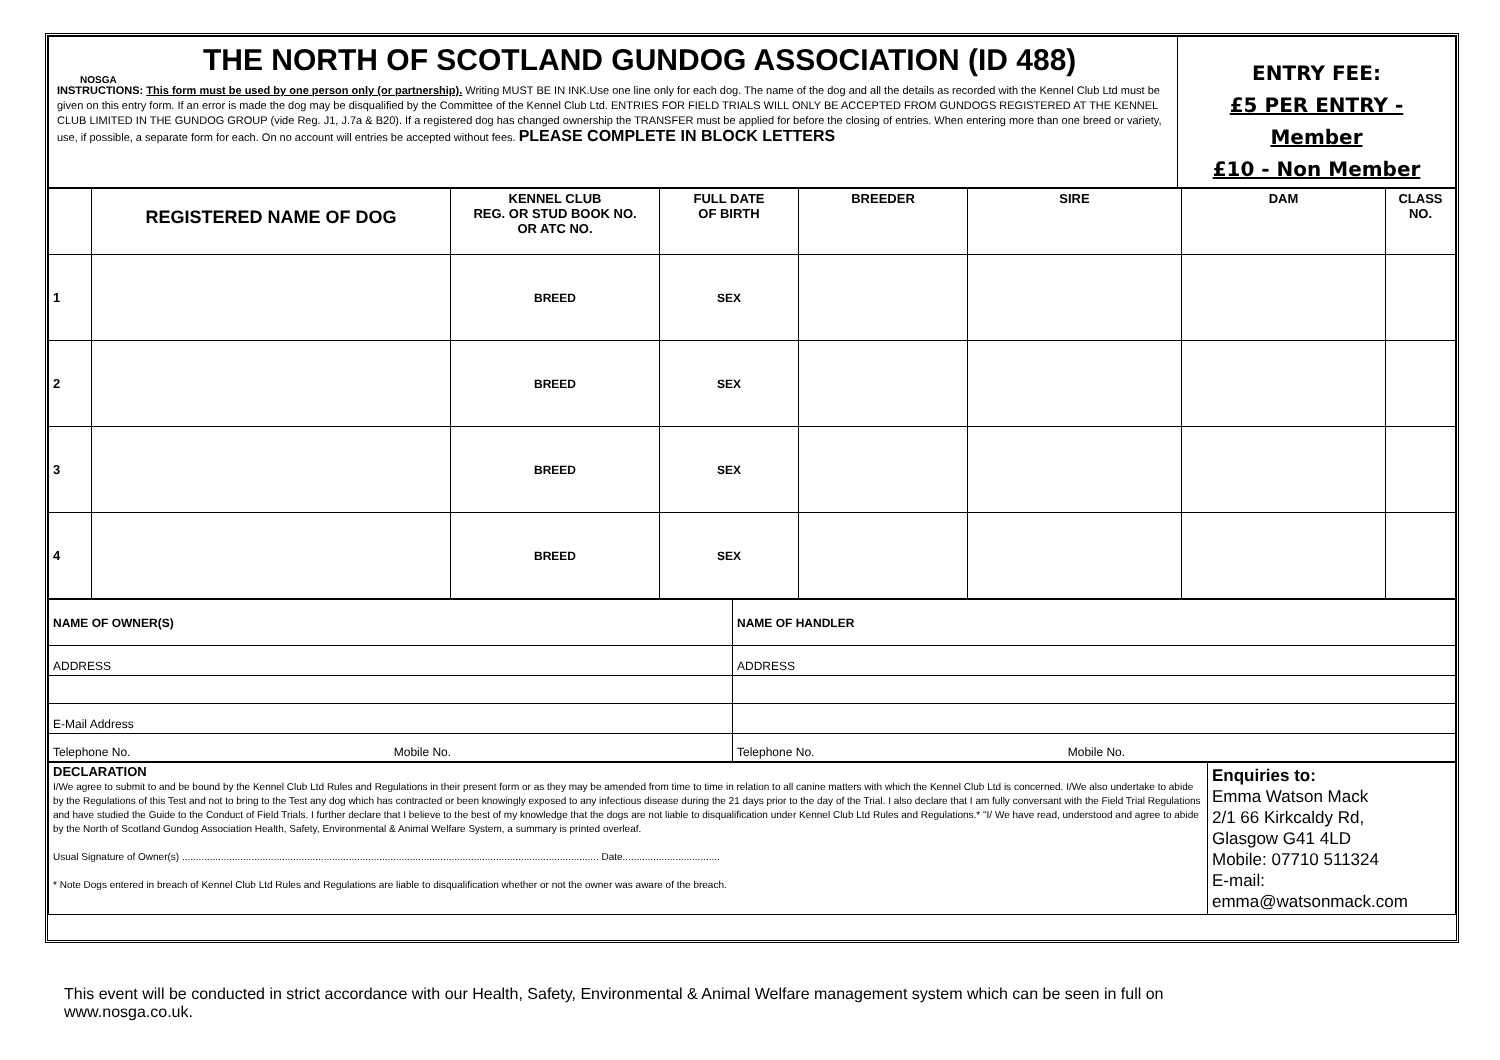| NOSGA THE NORTH OF SCOTLAND GUNDOG ASSOCIATION (ID 488) INSTRUCTIONS: This form must be used by one person only (or partnership). Writing MUST BE IN INK.Use one line only for each dog. The name of the dog and all the details as recorded with the Kennel Club Ltd must be given on this entry form. If an error is made the dog may be disqualified by the Committee of the Kennel Club Ltd. ENTRIES FOR FIELD TRIALS WILL ONLY BE ACCEPTED FROM GUNDOGS REGISTERED AT THE KENNEL CLUB LIMITED IN THE GUNDOG GROUP (vide Reg. J1, J.7a & B20). If a registered dog has changed ownership the TRANSFER must be applied for before the closing of entries. When entering more than one breed or variety, use, if possible, a separate form for each. On no account will entries be accepted without fees. PLEASE COMPLETE IN BLOCK LETTERS | ENTRY FEE: £5 PER ENTRY - Member £10 - Non Member |
| | REGISTERED NAME OF DOG | KENNEL CLUB REG. OR STUD BOOK NO. OR ATC NO. | FULL DATE OF BIRTH | BREEDER | SIRE | DAM | CLASS NO. |
| --- | --- | --- | --- | --- | --- | --- | --- |
| 1 | | BREED | SEX | | | | |
| 2 | | BREED | SEX | | | | |
| 3 | | BREED | SEX | | | | |
| 4 | | BREED | SEX | | | | |
| NAME OF OWNER(S) | NAME OF HANDLER |
| ADDRESS | ADDRESS |
| E-Mail Address | |
| Telephone No. Mobile No. | Telephone No. Mobile No. |
| DECLARATION I/We agree to submit to and be bound by the Kennel Club Ltd Rules and Regulations in their present form or as they may be amended from time to time in relation to all canine matters with which the Kennel Club Ltd is concerned. I/We also undertake to abide by the Regulations of this Test and not to bring to the Test any dog which has contracted or been knowingly exposed to any infectious disease during the 21 days prior to the day of the Trial. I also declare that I am fully conversant with the Field Trial Regulations and have studied the Guide to the Conduct of Field Trials. I further declare that I believe to the best of my knowledge that the dogs are not liable to disqualification under Kennel Club Ltd Rules and Regulations.* "I/ We have read, understood and agree to abide by the North of Scotland Gundog Association Health, Safety, Environmental & Animal Welfare System, a summary is printed overleaf. Usual Signature of Owner(s) ...................................................................................................................................................... Date................................... * Note Dogs entered in breach of Kennel Club Ltd Rules and Regulations are liable to disqualification whether or not the owner was aware of the breach. | Enquiries to: Emma Watson Mack 2/1 66 Kirkcaldy Rd, Glasgow G41 4LD Mobile: 07710 511324 E-mail: emma@watsonmack.com |
This event will be conducted in strict accordance with our Health, Safety, Environmental & Animal Welfare management system which can be seen in full on
www.nosga.co.uk.